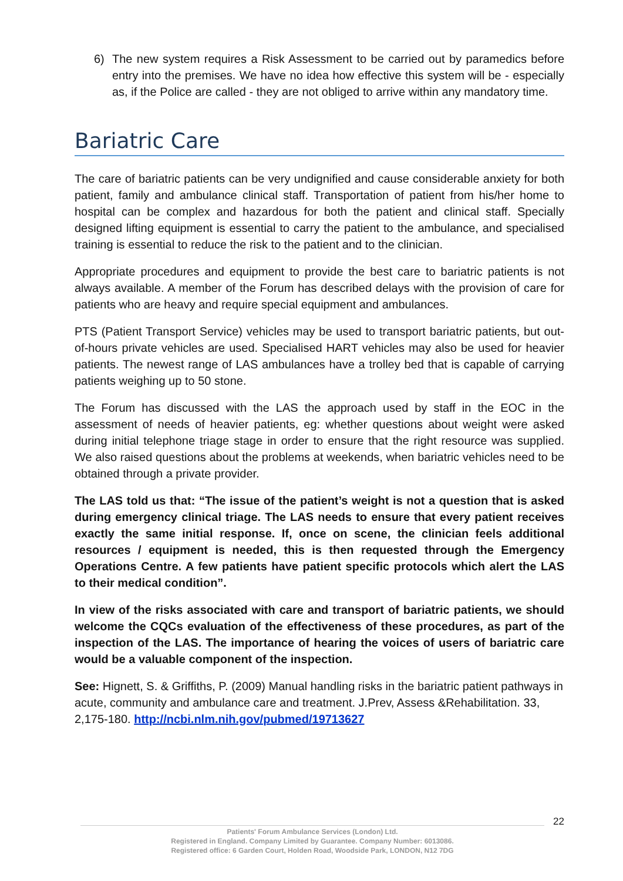6) The new system requires a Risk Assessment to be carried out by paramedics before entry into the premises. We have no idea how effective this system will be - especially as, if the Police are called - they are not obliged to arrive within any mandatory time.
Bariatric Care
The care of bariatric patients can be very undignified and cause considerable anxiety for both patient, family and ambulance clinical staff. Transportation of patient from his/her home to hospital can be complex and hazardous for both the patient and clinical staff. Specially designed lifting equipment is essential to carry the patient to the ambulance, and specialised training is essential to reduce the risk to the patient and to the clinician.
Appropriate procedures and equipment to provide the best care to bariatric patients is not always available. A member of the Forum has described delays with the provision of care for patients who are heavy and require special equipment and ambulances.
PTS (Patient Transport Service) vehicles may be used to transport bariatric patients, but out-of-hours private vehicles are used. Specialised HART vehicles may also be used for heavier patients. The newest range of LAS ambulances have a trolley bed that is capable of carrying patients weighing up to 50 stone.
The Forum has discussed with the LAS the approach used by staff in the EOC in the assessment of needs of heavier patients, eg: whether questions about weight were asked during initial telephone triage stage in order to ensure that the right resource was supplied. We also raised questions about the problems at weekends, when bariatric vehicles need to be obtained through a private provider.
The LAS told us that: “The issue of the patient’s weight is not a question that is asked during emergency clinical triage. The LAS needs to ensure that every patient receives exactly the same initial response. If, once on scene, the clinician feels additional resources / equipment is needed, this is then requested through the Emergency Operations Centre. A few patients have patient specific protocols which alert the LAS to their medical condition”.
In view of the risks associated with care and transport of bariatric patients, we should welcome the CQCs evaluation of the effectiveness of these procedures, as part of the inspection of the LAS. The importance of hearing the voices of users of bariatric care would be a valuable component of the inspection.
See: Hignett, S. & Griffiths, P. (2009) Manual handling risks in the bariatric patient pathways in acute, community and ambulance care and treatment. J.Prev, Assess &Rehabilitation. 33, 2,175-180. http://ncbi.nlm.nih.gov/pubmed/19713627
22
Patients' Forum Ambulance Services (London) Ltd.
Registered in England. Company Limited by Guarantee. Company Number: 6013086.
Registered office: 6 Garden Court, Holden Road, Woodside Park, LONDON, N12 7DG